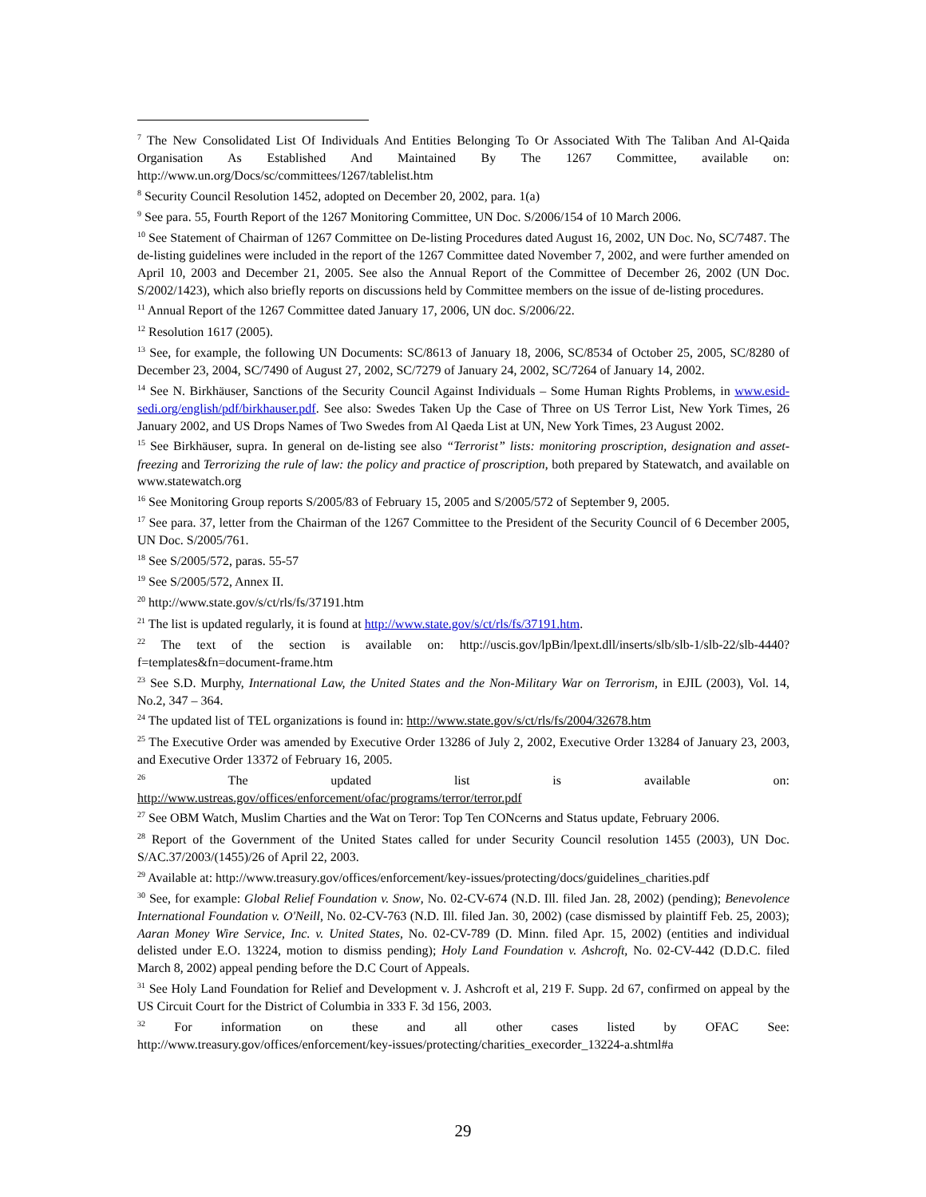<sup>7</sup> The New Consolidated List Of Individuals And Entities Belonging To Or Associated With The Taliban And Al-Qaida Organisation As Established And Maintained By The 1267 Committee, available on: http://www.un.org/Docs/sc/committees/1267/tablelist.htm
<sup>8</sup> Security Council Resolution 1452, adopted on December 20, 2002, para. 1(a)
<sup>9</sup> See para. 55, Fourth Report of the 1267 Monitoring Committee, UN Doc. S/2006/154 of 10 March 2006.
<sup>10</sup> See Statement of Chairman of 1267 Committee on De-listing Procedures dated August 16, 2002, UN Doc. No, SC/7487. The de-listing guidelines were included in the report of the 1267 Committee dated November 7, 2002, and were further amended on April 10, 2003 and December 21, 2005. See also the Annual Report of the Committee of December 26, 2002 (UN Doc. S/2002/1423), which also briefly reports on discussions held by Committee members on the issue of de-listing procedures.
<sup>11</sup> Annual Report of the 1267 Committee dated January 17, 2006, UN doc. S/2006/22.
<sup>12</sup> Resolution 1617 (2005).
<sup>13</sup> See, for example, the following UN Documents: SC/8613 of January 18, 2006, SC/8534 of October 25, 2005, SC/8280 of December 23, 2004, SC/7490 of August 27, 2002, SC/7279 of January 24, 2002, SC/7264 of January 14, 2002.
<sup>14</sup> See N. Birkhäuser, Sanctions of the Security Council Against Individuals – Some Human Rights Problems, in www.esid-sedi.org/english/pdf/birkhauser.pdf. See also: Swedes Taken Up the Case of Three on US Terror List, New York Times, 26 January 2002, and US Drops Names of Two Swedes from Al Qaeda List at UN, New York Times, 23 August 2002.
<sup>15</sup> See Birkhäuser, supra. In general on de-listing see also “Terrorist” lists: monitoring proscription, designation and asset-freezing and Terrorizing the rule of law: the policy and practice of proscription, both prepared by Statewatch, and available on www.statewatch.org
<sup>16</sup> See Monitoring Group reports S/2005/83 of February 15, 2005 and S/2005/572 of September 9, 2005.
<sup>17</sup> See para. 37, letter from the Chairman of the 1267 Committee to the President of the Security Council of 6 December 2005, UN Doc. S/2005/761.
<sup>18</sup> See S/2005/572, paras. 55-57
<sup>19</sup> See S/2005/572, Annex II.
<sup>20</sup> http://www.state.gov/s/ct/rls/fs/37191.htm
<sup>21</sup> The list is updated regularly, it is found at http://www.state.gov/s/ct/rls/fs/37191.htm.
<sup>22</sup> The text of the section is available on: http://uscis.gov/lpBin/lpext.dll/inserts/slb/slb-1/slb-22/slb-4440?f=templates&fn=document-frame.htm
<sup>23</sup> See S.D. Murphy, International Law, the United States and the Non-Military War on Terrorism, in EJIL (2003), Vol. 14, No.2, 347 – 364.
<sup>24</sup> The updated list of TEL organizations is found in: http://www.state.gov/s/ct/rls/fs/2004/32678.htm
<sup>25</sup> The Executive Order was amended by Executive Order 13286 of July 2, 2002, Executive Order 13284 of January 23, 2003, and Executive Order 13372 of February 16, 2005.
<sup>26</sup> The updated list is available on:
http://www.ustreas.gov/offices/enforcement/ofac/programs/terror/terror.pdf
<sup>27</sup> See OBM Watch, Muslim Charties and the Wat on Teror: Top Ten CONcerns and Status update, February 2006.
<sup>28</sup> Report of the Government of the United States called for under Security Council resolution 1455 (2003), UN Doc. S/AC.37/2003/(1455)/26 of April 22, 2003.
<sup>29</sup> Available at: http://www.treasury.gov/offices/enforcement/key-issues/protecting/docs/guidelines_charities.pdf
<sup>30</sup> See, for example: Global Relief Foundation v. Snow, No. 02-CV-674 (N.D. Ill. filed Jan. 28, 2002) (pending); Benevolence International Foundation v. O'Neill, No. 02-CV-763 (N.D. Ill. filed Jan. 30, 2002) (case dismissed by plaintiff Feb. 25, 2003); Aaran Money Wire Service, Inc. v. United States, No. 02-CV-789 (D. Minn. filed Apr. 15, 2002) (entities and individual delisted under E.O. 13224, motion to dismiss pending); Holy Land Foundation v. Ashcroft, No. 02-CV-442 (D.D.C. filed March 8, 2002) appeal pending before the D.C Court of Appeals.
<sup>31</sup> See Holy Land Foundation for Relief and Development v. J. Ashcroft et al, 219 F. Supp. 2d 67, confirmed on appeal by the US Circuit Court for the District of Columbia in 333 F. 3d 156, 2003.
<sup>32</sup> For information on these and all other cases listed by OFAC See:
http://www.treasury.gov/offices/enforcement/key-issues/protecting/charities_execorder_13224-a.shtml#a
29